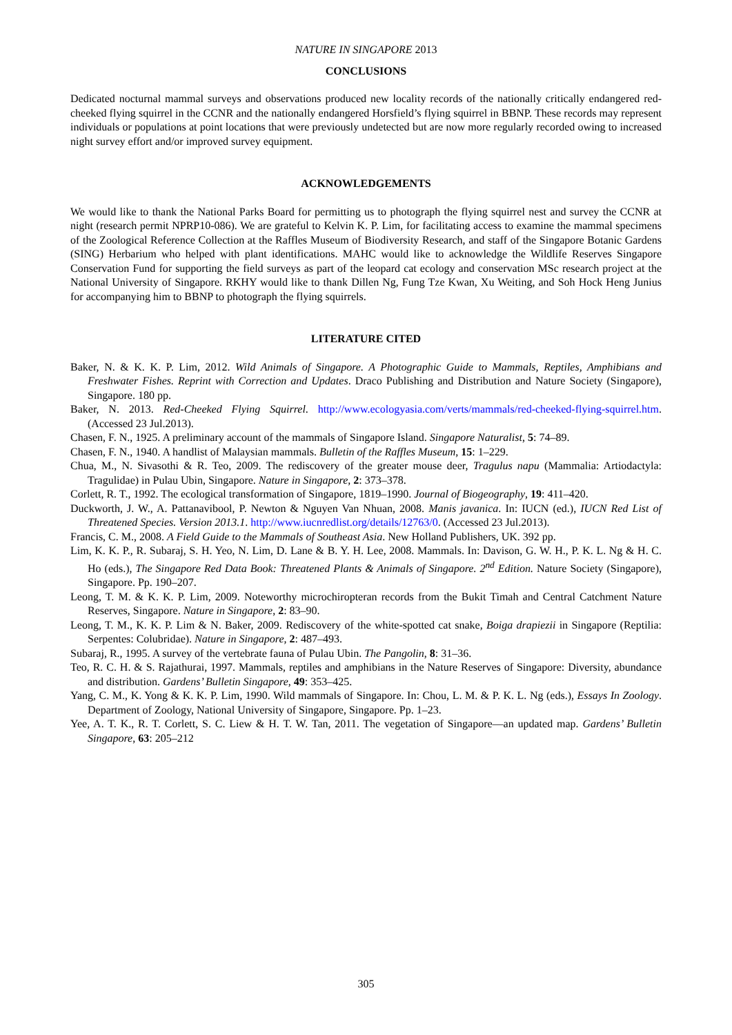NATURE IN SINGAPORE 2013
CONCLUSIONS
Dedicated nocturnal mammal surveys and observations produced new locality records of the nationally critically endangered red-cheeked flying squirrel in the CCNR and the nationally endangered Horsfield’s flying squirrel in BBNP. These records may represent individuals or populations at point locations that were previously undetected but are now more regularly recorded owing to increased night survey effort and/or improved survey equipment.
ACKNOWLEDGEMENTS
We would like to thank the National Parks Board for permitting us to photograph the flying squirrel nest and survey the CCNR at night (research permit NPRP10-086). We are grateful to Kelvin K. P. Lim, for facilitating access to examine the mammal specimens of the Zoological Reference Collection at the Raffles Museum of Biodiversity Research, and staff of the Singapore Botanic Gardens (SING) Herbarium who helped with plant identifications. MAHC would like to acknowledge the Wildlife Reserves Singapore Conservation Fund for supporting the field surveys as part of the leopard cat ecology and conservation MSc research project at the National University of Singapore. RKHY would like to thank Dillen Ng, Fung Tze Kwan, Xu Weiting, and Soh Hock Heng Junius for accompanying him to BBNP to photograph the flying squirrels.
LITERATURE CITED
Baker, N. & K. K. P. Lim, 2012. Wild Animals of Singapore. A Photographic Guide to Mammals, Reptiles, Amphibians and Freshwater Fishes. Reprint with Correction and Updates. Draco Publishing and Distribution and Nature Society (Singapore), Singapore. 180 pp.
Baker, N. 2013. Red-Cheeked Flying Squirrel. http://www.ecologyasia.com/verts/mammals/red-cheeked-flying-squirrel.htm. (Accessed 23 Jul.2013).
Chasen, F. N., 1925. A preliminary account of the mammals of Singapore Island. Singapore Naturalist, 5: 74–89.
Chasen, F. N., 1940. A handlist of Malaysian mammals. Bulletin of the Raffles Museum, 15: 1–229.
Chua, M., N. Sivasothi & R. Teo, 2009. The rediscovery of the greater mouse deer, Tragulus napu (Mammalia: Artiodactyla: Tragulidae) in Pulau Ubin, Singapore. Nature in Singapore, 2: 373–378.
Corlett, R. T., 1992. The ecological transformation of Singapore, 1819–1990. Journal of Biogeography, 19: 411–420.
Duckworth, J. W., A. Pattanavibool, P. Newton & Nguyen Van Nhuan, 2008. Manis javanica. In: IUCN (ed.), IUCN Red List of Threatened Species. Version 2013.1. http://www.iucnredlist.org/details/12763/0. (Accessed 23 Jul.2013).
Francis, C. M., 2008. A Field Guide to the Mammals of Southeast Asia. New Holland Publishers, UK. 392 pp.
Lim, K. K. P., R. Subaraj, S. H. Yeo, N. Lim, D. Lane & B. Y. H. Lee, 2008. Mammals. In: Davison, G. W. H., P. K. L. Ng & H. C. Ho (eds.), The Singapore Red Data Book: Threatened Plants & Animals of Singapore. 2<sup>nd</sup> Edition. Nature Society (Singapore), Singapore. Pp. 190–207.
Leong, T. M. & K. K. P. Lim, 2009. Noteworthy microchiropteran records from the Bukit Timah and Central Catchment Nature Reserves, Singapore. Nature in Singapore, 2: 83–90.
Leong, T. M., K. K. P. Lim & N. Baker, 2009. Rediscovery of the white-spotted cat snake, Boiga drapiezii in Singapore (Reptilia: Serpentes: Colubridae). Nature in Singapore, 2: 487–493.
Subaraj, R., 1995. A survey of the vertebrate fauna of Pulau Ubin. The Pangolin, 8: 31–36.
Teo, R. C. H. & S. Rajathurai, 1997. Mammals, reptiles and amphibians in the Nature Reserves of Singapore: Diversity, abundance and distribution. Gardens’ Bulletin Singapore, 49: 353–425.
Yang, C. M., K. Yong & K. K. P. Lim, 1990. Wild mammals of Singapore. In: Chou, L. M. & P. K. L. Ng (eds.), Essays In Zoology. Department of Zoology, National University of Singapore, Singapore. Pp. 1–23.
Yee, A. T. K., R. T. Corlett, S. C. Liew & H. T. W. Tan, 2011. The vegetation of Singapore—an updated map. Gardens’ Bulletin Singapore, 63: 205–212
305